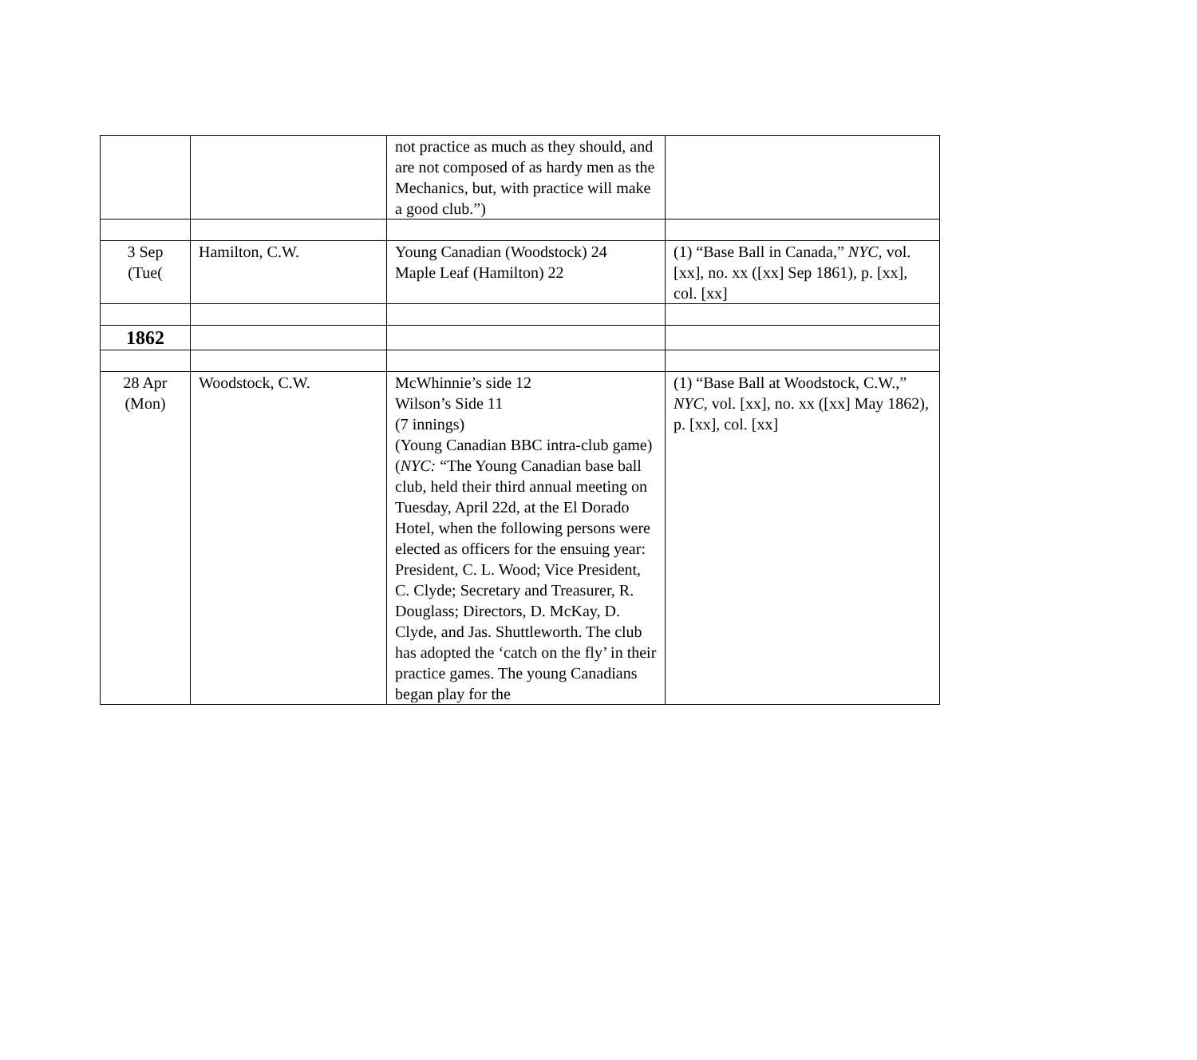| | | not practice as much as they should, and are not composed of as hardy men as the Mechanics, but, with practice will make a good club.”) | |
| 3 Sep (Tue( | Hamilton, C.W. | Young Canadian (Woodstock) 24 Maple Leaf (Hamilton) 22 | (1) “Base Ball in Canada,” NYC, vol. [xx], no. xx ([xx] Sep 1861), p. [xx], col. [xx] |
| 1862 | | | |
| 28 Apr (Mon) | Woodstock, C.W. | McWhinnie’s side 12 Wilson’s Side 11 (7 innings) (Young Canadian BBC intra-club game) ( NYC: “The Young Canadian base ball club, held their third annual meeting on Tuesday, April 22d, at the El Dorado Hotel, when the following persons were elected as officers for the ensuing year: President, C. L. Wood; Vice President, C. Clyde; Secretary and Treasurer, R. Douglass; Directors, D. McKay, D. Clyde, and Jas. Shuttleworth. The club has adopted the ‘catch on the fly’ in their practice games. The young Canadians began play for the | (1) “Base Ball at Woodstock, C.W.,” NYC, vol. [xx], no. xx ([xx] May 1862), p. [xx], col. [xx] |